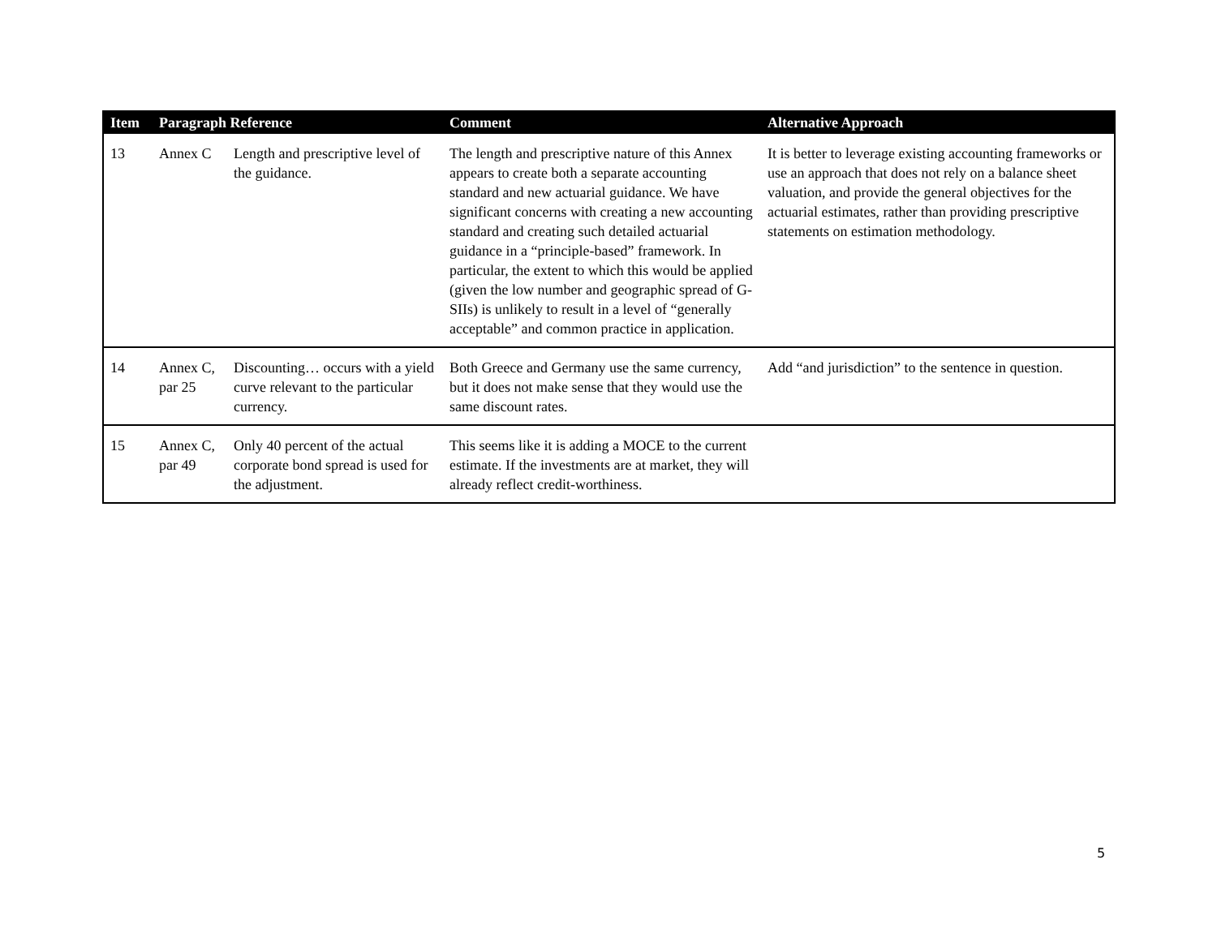| Item | Paragraph Reference | | Comment | Alternative Approach |
| --- | --- | --- | --- | --- |
| 13 | Annex C | Length and prescriptive level of the guidance. | The length and prescriptive nature of this Annex appears to create both a separate accounting standard and new actuarial guidance. We have significant concerns with creating a new accounting standard and creating such detailed actuarial guidance in a “principle-based” framework. In particular, the extent to which this would be applied (given the low number and geographic spread of G-SIIs) is unlikely to result in a level of “generally acceptable” and common practice in application. | It is better to leverage existing accounting frameworks or use an approach that does not rely on a balance sheet valuation, and provide the general objectives for the actuarial estimates, rather than providing prescriptive statements on estimation methodology. |
| 14 | Annex C, par 25 | Discounting… occurs with a yield curve relevant to the particular currency. | Both Greece and Germany use the same currency, but it does not make sense that they would use the same discount rates. | Add “and jurisdiction” to the sentence in question. |
| 15 | Annex C, par 49 | Only 40 percent of the actual corporate bond spread is used for the adjustment. | This seems like it is adding a MOCE to the current estimate. If the investments are at market, they will already reflect credit-worthiness. | |
5